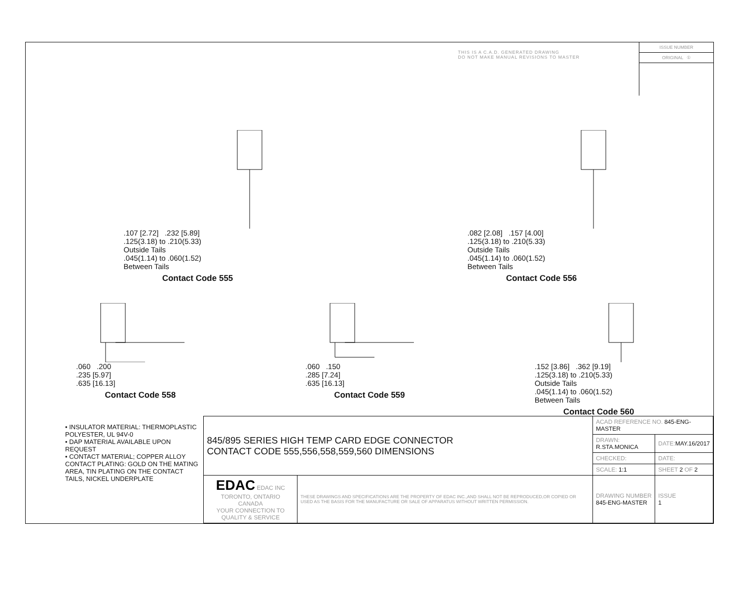THIS IS A C.A.D. GENERATED DRAWING
DO NOT MAKE MANUAL REVISIONS TO MASTER
ISSUE NUMBER
ORIGINAL ①
.107 [2.72] .232 [5.89]
.125(3.18) to .210(5.33)
Outside Tails
.045(1.14) to .060(1.52)
Between Tails
Contact Code 555
.082 [2.08] .157 [4.00]
.125(3.18) to .210(5.33)
Outside Tails
.045(1.14) to .060(1.52)
Between Tails
Contact Code 556
.060 .200
.235 [5.97]
.635 [16.13]
Contact Code 558
.060 .150
.285 [7.24]
.635 [16.13]
Contact Code 559
.152 [3.86] .362 [9.19]
.125(3.18) to .210(5.33)
Outside Tails
.045(1.14) to .060(1.52)
Between Tails
Contact Code 560
• INSULATOR MATERIAL: THERMOPLASTIC POLYESTER, UL 94V-0
• DAP MATERIAL AVAILABLE UPON REQUEST
• CONTACT MATERIAL; COPPER ALLOY
CONTACT PLATING: GOLD ON THE MATING AREA, TIN PLATING ON THE CONTACT TAILS, NICKEL UNDERPLATE
| 845/895 SERIES HIGH TEMP CARD EDGE CONNECTOR CONTACT CODE 555,556,558,559,560 DIMENSIONS | | ACAD REFERENCE NO. 845-ENG-MASTER | | |
| | | DRAWN: R.STA.MONICA | DATE: MAY.16/2017 | |
| | | CHECKED: | DATE: | |
| | | SCALE: 1:1 | SHEET 2 OF 2 | |
| EDAC EDAC INC TORONTO, ONTARIO CANADA YOUR CONNECTION TO QUALITY & SERVICE | THESE DRAWINGS AND SPECIFICATIONS ARE THE PROPERTY OF EDAC INC.,AND SHALL NOT BE REPRODUCED,OR COPIED OR USED AS THE BASIS FOR THE MANUFACTURE OR SALE OF APPARATUS WITHOUT WRITTEN PERMISSION. | DRAWING NUMBER 845-ENG-MASTER | | ISSUE 1 |